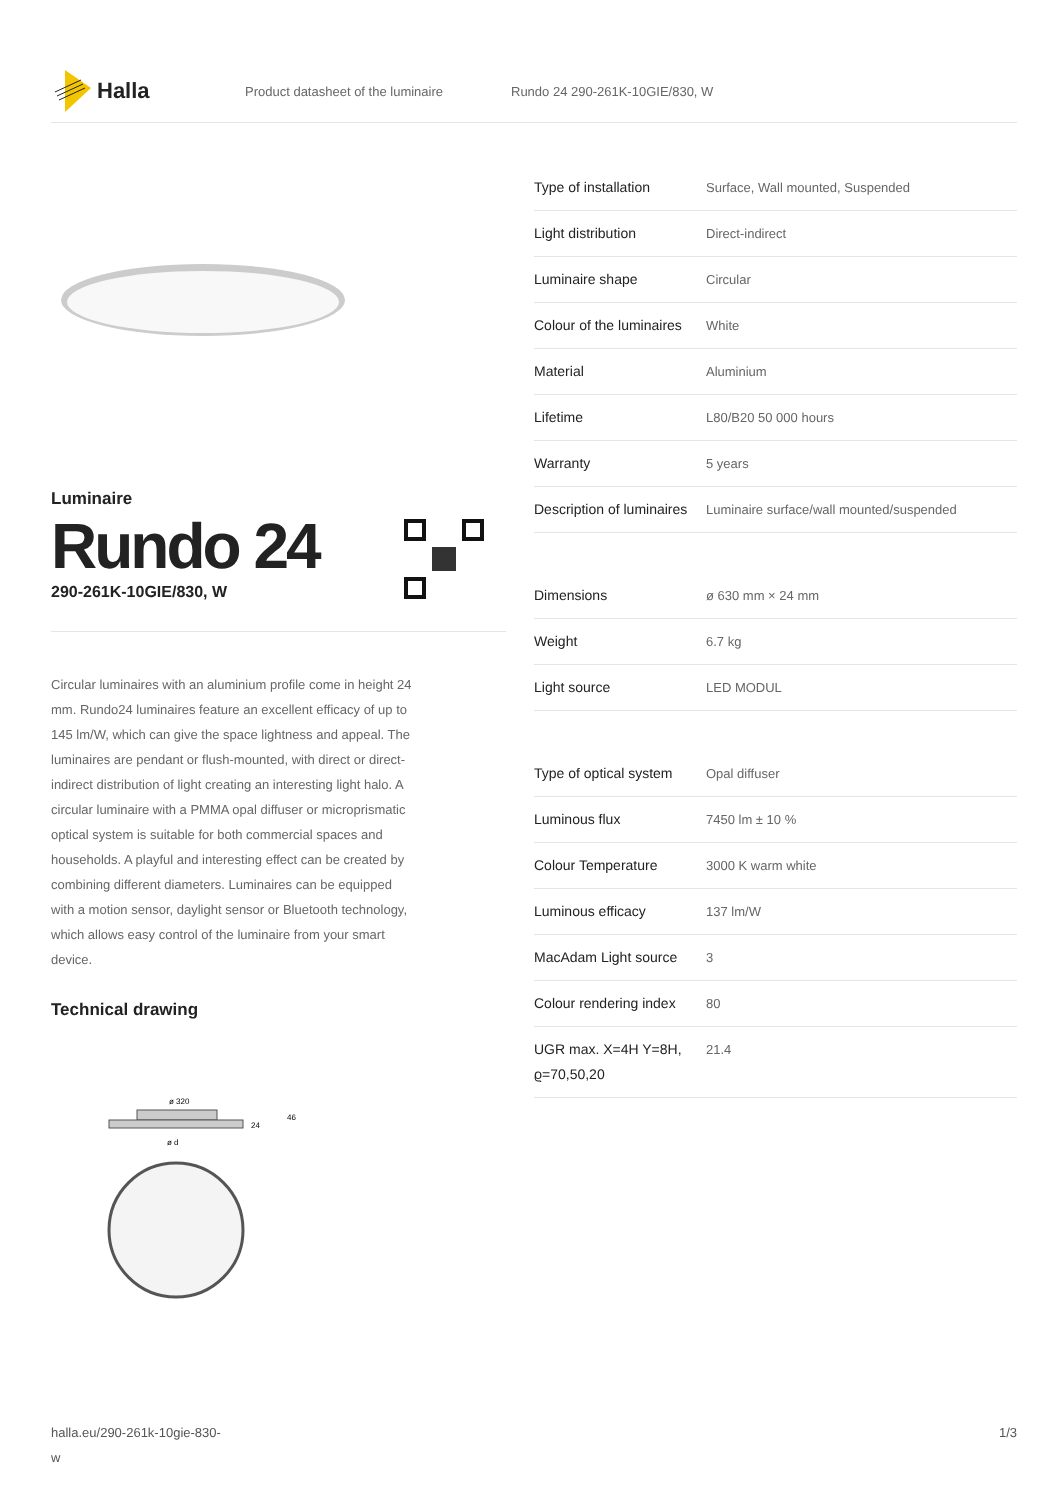Halla
Product datasheet of the luminaire Rundo 24 290-261K-10GIE/830, W
Luminaire
Rundo 24
290-261K-10GIE/830, W
Circular luminaires with an aluminium profile come in height 24 mm. Rundo24 luminaires feature an excellent efficacy of up to 145 lm/W, which can give the space lightness and appeal. The luminaires are pendant or flush-mounted, with direct or direct-indirect distribution of light creating an interesting light halo. A circular luminaire with a PMMA opal diffuser or microprismatic optical system is suitable for both commercial spaces and households. A playful and interesting effect can be created by combining different diameters. Luminaires can be equipped with a motion sensor, daylight sensor or Bluetooth technology, which allows easy control of the luminaire from your smart device.
Technical drawing
ø 320
24
46
ø d
| Type of installation | Surface, Wall mounted, Suspended |
| Light distribution | Direct-indirect |
| Luminaire shape | Circular |
| Colour of the luminaires | White |
| Material | Aluminium |
| Lifetime | L80/B20 50 000 hours |
| Warranty | 5 years |
| Description of luminaires | Luminaire surface/wall mounted/suspended |
| Dimensions | ø 630 mm × 24 mm |
| Weight | 6.7 kg |
| Light source | LED MODUL |
| Type of optical system | Opal diffuser |
| Luminous flux | 7450 lm ± 10 % |
| Colour Temperature | 3000 K warm white |
| Luminous efficacy | 137 lm/W |
| MacAdam Light source | 3 |
| Colour rendering index | 80 |
| UGR max. X=4H Y=8H, ϱ=70,50,20 | 21.4 |
halla.eu/290-261k-10gie-830-
w 1/3